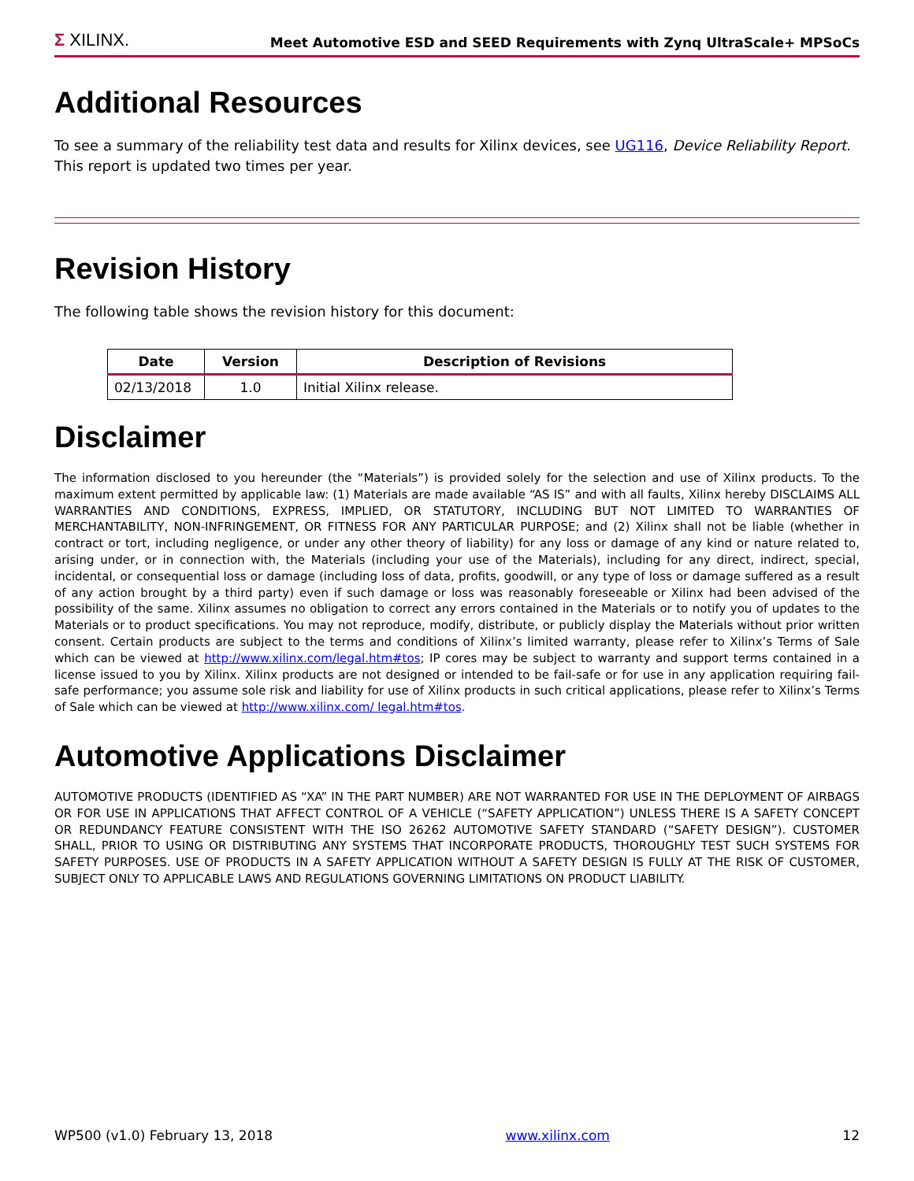Σ XILINX.
Meet Automotive ESD and SEED Requirements with Zynq UltraScale+ MPSoCs
Additional Resources
To see a summary of the reliability test data and results for Xilinx devices, see UG116, Device Reliability Report. This report is updated two times per year.
Revision History
The following table shows the revision history for this document:
| Date | Version | Description of Revisions |
| --- | --- | --- |
| 02/13/2018 | 1.0 | Initial Xilinx release. |
Disclaimer
The information disclosed to you hereunder (the “Materials”) is provided solely for the selection and use of Xilinx products. To the maximum extent permitted by applicable law: (1) Materials are made available “AS IS” and with all faults, Xilinx hereby DISCLAIMS ALL WARRANTIES AND CONDITIONS, EXPRESS, IMPLIED, OR STATUTORY, INCLUDING BUT NOT LIMITED TO WARRANTIES OF MERCHANTABILITY, NON-INFRINGEMENT, OR FITNESS FOR ANY PARTICULAR PURPOSE; and (2) Xilinx shall not be liable (whether in contract or tort, including negligence, or under any other theory of liability) for any loss or damage of any kind or nature related to, arising under, or in connection with, the Materials (including your use of the Materials), including for any direct, indirect, special, incidental, or consequential loss or damage (including loss of data, profits, goodwill, or any type of loss or damage suffered as a result of any action brought by a third party) even if such damage or loss was reasonably foreseeable or Xilinx had been advised of the possibility of the same. Xilinx assumes no obligation to correct any errors contained in the Materials or to notify you of updates to the Materials or to product specifications. You may not reproduce, modify, distribute, or publicly display the Materials without prior written consent. Certain products are subject to the terms and conditions of Xilinx’s limited warranty, please refer to Xilinx’s Terms of Sale which can be viewed at http://www.xilinx.com/legal.htm#tos; IP cores may be subject to warranty and support terms contained in a license issued to you by Xilinx. Xilinx products are not designed or intended to be fail-safe or for use in any application requiring fail-safe performance; you assume sole risk and liability for use of Xilinx products in such critical applications, please refer to Xilinx’s Terms of Sale which can be viewed at http://www.xilinx.com/ legal.htm#tos.
Automotive Applications Disclaimer
AUTOMOTIVE PRODUCTS (IDENTIFIED AS “XA” IN THE PART NUMBER) ARE NOT WARRANTED FOR USE IN THE DEPLOYMENT OF AIRBAGS OR FOR USE IN APPLICATIONS THAT AFFECT CONTROL OF A VEHICLE (“SAFETY APPLICATION”) UNLESS THERE IS A SAFETY CONCEPT OR REDUNDANCY FEATURE CONSISTENT WITH THE ISO 26262 AUTOMOTIVE SAFETY STANDARD (“SAFETY DESIGN”). CUSTOMER SHALL, PRIOR TO USING OR DISTRIBUTING ANY SYSTEMS THAT INCORPORATE PRODUCTS, THOROUGHLY TEST SUCH SYSTEMS FOR SAFETY PURPOSES. USE OF PRODUCTS IN A SAFETY APPLICATION WITHOUT A SAFETY DESIGN IS FULLY AT THE RISK OF CUSTOMER, SUBJECT ONLY TO APPLICABLE LAWS AND REGULATIONS GOVERNING LIMITATIONS ON PRODUCT LIABILITY.
WP500 (v1.0) February 13, 2018 www.xilinx.com 12